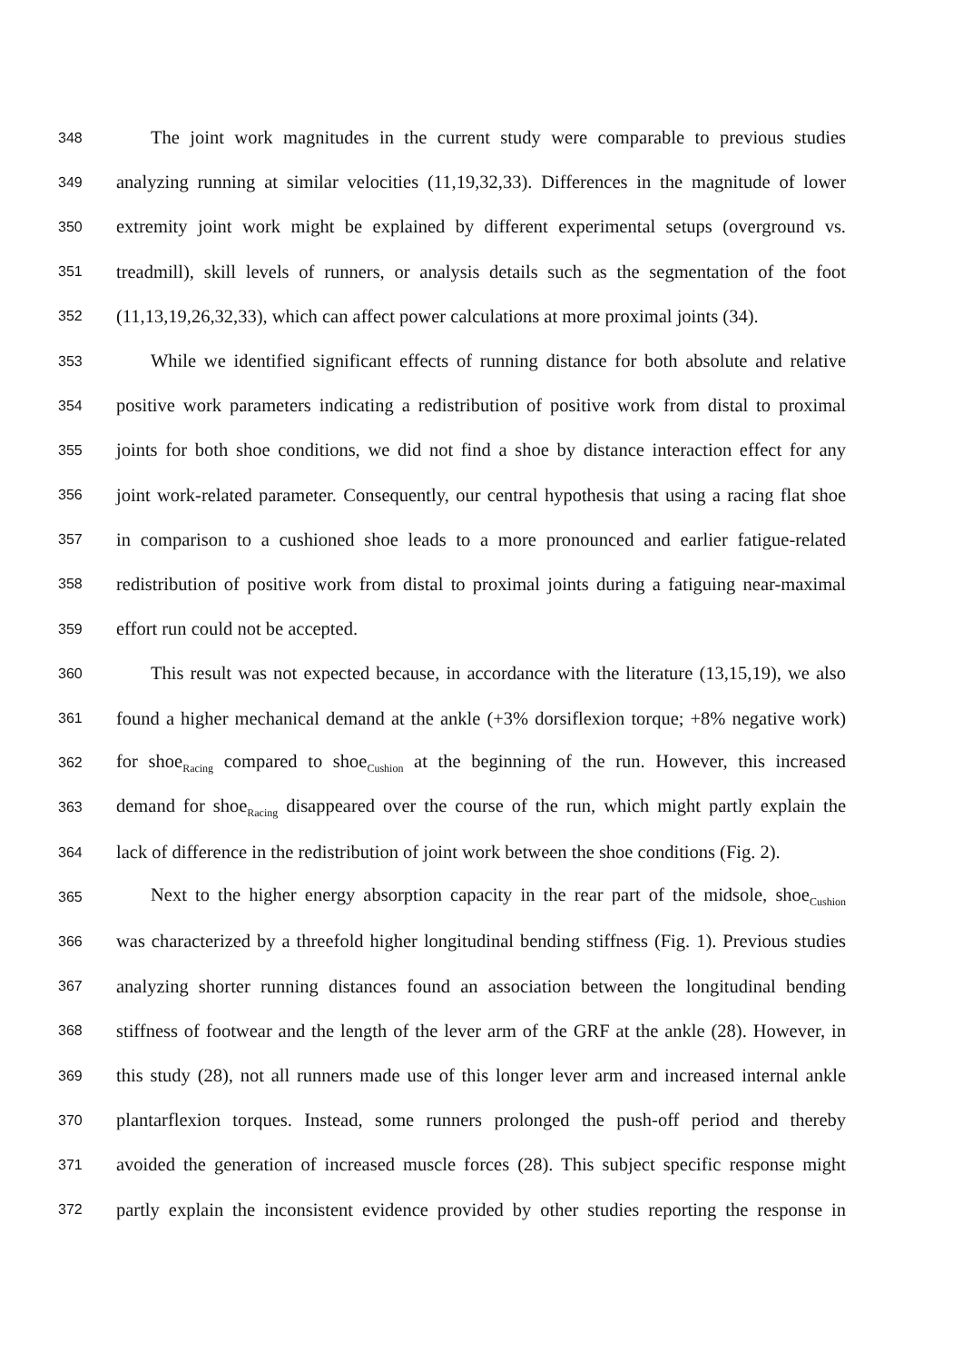348 The joint work magnitudes in the current study were comparable to previous studies
349 analyzing running at similar velocities (11,19,32,33). Differences in the magnitude of lower
350 extremity joint work might be explained by different experimental setups (overground vs.
351 treadmill), skill levels of runners, or analysis details such as the segmentation of the foot
352 (11,13,19,26,32,33), which can affect power calculations at more proximal joints (34).
353 While we identified significant effects of running distance for both absolute and relative
354 positive work parameters indicating a redistribution of positive work from distal to proximal
355 joints for both shoe conditions, we did not find a shoe by distance interaction effect for any
356 joint work-related parameter. Consequently, our central hypothesis that using a racing flat shoe
357 in comparison to a cushioned shoe leads to a more pronounced and earlier fatigue-related
358 redistribution of positive work from distal to proximal joints during a fatiguing near-maximal
359 effort run could not be accepted.
360 This result was not expected because, in accordance with the literature (13,15,19), we also
361 found a higher mechanical demand at the ankle (+3% dorsiflexion torque; +8% negative work)
362 for shoe<sub>Racing</sub> compared to shoe<sub>Cushion</sub> at the beginning of the run. However, this increased
363 demand for shoe<sub>Racing</sub> disappeared over the course of the run, which might partly explain the
364 lack of difference in the redistribution of joint work between the shoe conditions (Fig. 2).
365 Next to the higher energy absorption capacity in the rear part of the midsole, shoe<sub>Cushion</sub>
366 was characterized by a threefold higher longitudinal bending stiffness (Fig. 1). Previous studies
367 analyzing shorter running distances found an association between the longitudinal bending
368 stiffness of footwear and the length of the lever arm of the GRF at the ankle (28). However, in
369 this study (28), not all runners made use of this longer lever arm and increased internal ankle
370 plantarflexion torques. Instead, some runners prolonged the push-off period and thereby
371 avoided the generation of increased muscle forces (28). This subject specific response might
372 partly explain the inconsistent evidence provided by other studies reporting the response in